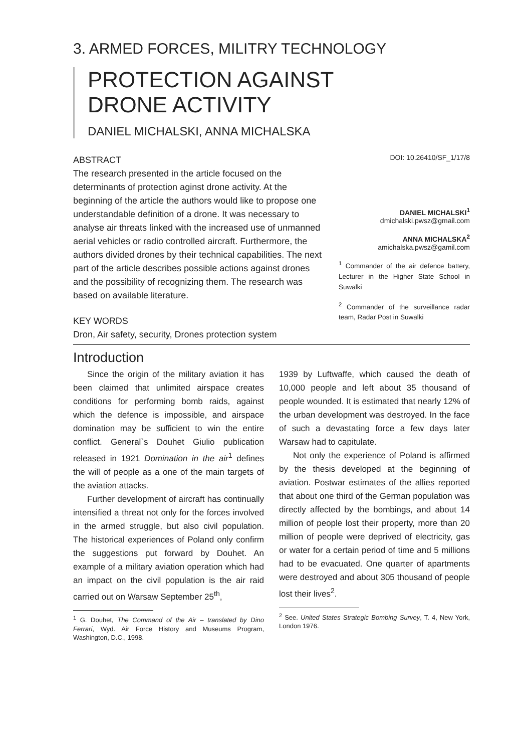3. ARMED FORCES, MILITRY TECHNOLOGY
PROTECTION AGAINST
DRONE ACTIVITY
DANIEL MICHALSKI, ANNA MICHALSKA
ABSTRACT
The research presented in the article focused on the determinants of protection aginst drone activity. At the beginning of the article the authors would like to propose one understandable definition of a drone. It was necessary to analyse air threats linked with the increased use of unmanned aerial vehicles or radio controlled aircraft. Furthermore, the authors divided drones by their technical capabilities. The next part of the article describes possible actions against drones and the possibility of recognizing them. The research was based on available literature.
KEY WORDS
Dron, Air safety, security, Drones protection system
DOI: 10.26410/SF_1/17/8
DANIEL MICHALSKI<sup>1</sup>
dmichalski.pwsz@gmail.com
ANNA MICHALSKA<sup>2</sup>
amichalska.pwsz@gamil.com
<sup>1</sup> Commander of the air defence battery, Lecturer in the Higher State School in Suwalki
<sup>2</sup> Commander of the surveillance radar team, Radar Post in Suwalki
Introduction
Since the origin of the military aviation it has been claimed that unlimited airspace creates conditions for performing bomb raids, against which the defence is impossible, and airspace domination may be sufficient to win the entire conflict. General`s Douhet Giulio publication released in 1921 Domination in the air<sup>1</sup> defines the will of people as a one of the main targets of the aviation attacks.
Further development of aircraft has continually intensified a threat not only for the forces involved in the armed struggle, but also civil population. The historical experiences of Poland only confirm the suggestions put forward by Douhet. An example of a military aviation operation which had an impact on the civil population is the air raid carried out on Warsaw September 25<sup>th</sup>,
<sup>1</sup> G. Douhet, The Command of the Air – translated by Dino Ferrari, Wyd. Air Force History and Museums Program, Washington, D.C., 1998.
1939 by Luftwaffe, which caused the death of 10,000 people and left about 35 thousand of people wounded. It is estimated that nearly 12% of the urban development was destroyed. In the face of such a devastating force a few days later Warsaw had to capitulate.
Not only the experience of Poland is affirmed by the thesis developed at the beginning of aviation. Postwar estimates of the allies reported that about one third of the German population was directly affected by the bombings, and about 14 million of people lost their property, more than 20 million of people were deprived of electricity, gas or water for a certain period of time and 5 millions had to be evacuated. One quarter of apartments were destroyed and about 305 thousand of people lost their lives<sup>2</sup>.
<sup>2</sup> See. United States Strategic Bombing Survey, T. 4, New York, London 1976.